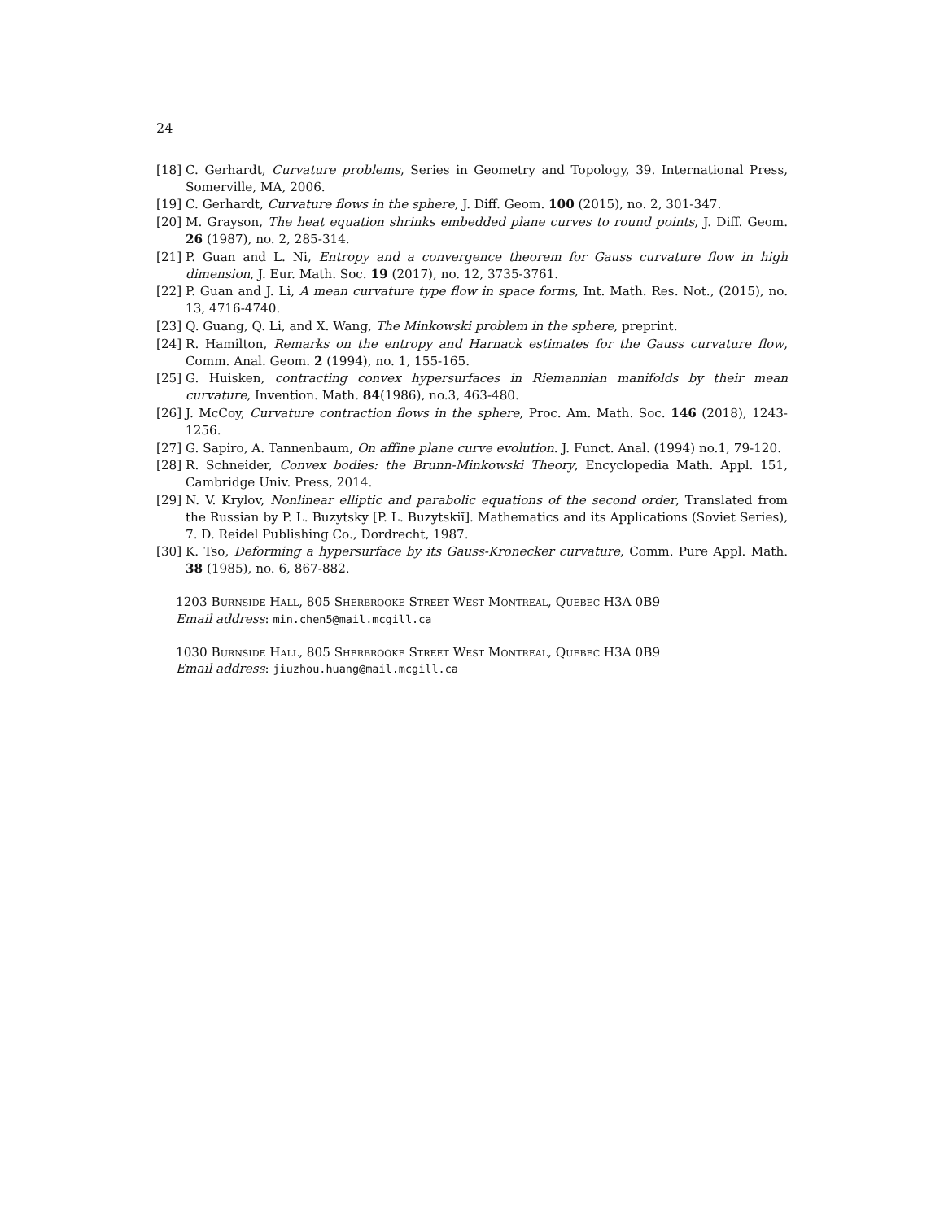24
[18] C. Gerhardt, Curvature problems, Series in Geometry and Topology, 39. International Press, Somerville, MA, 2006.
[19] C. Gerhardt, Curvature flows in the sphere, J. Diff. Geom. 100 (2015), no. 2, 301-347.
[20] M. Grayson, The heat equation shrinks embedded plane curves to round points, J. Diff. Geom. 26 (1987), no. 2, 285-314.
[21] P. Guan and L. Ni, Entropy and a convergence theorem for Gauss curvature flow in high dimension, J. Eur. Math. Soc. 19 (2017), no. 12, 3735-3761.
[22] P. Guan and J. Li, A mean curvature type flow in space forms, Int. Math. Res. Not., (2015), no. 13, 4716-4740.
[23] Q. Guang, Q. Li, and X. Wang, The Minkowski problem in the sphere, preprint.
[24] R. Hamilton, Remarks on the entropy and Harnack estimates for the Gauss curvature flow, Comm. Anal. Geom. 2 (1994), no. 1, 155-165.
[25] G. Huisken, contracting convex hypersurfaces in Riemannian manifolds by their mean curvature, Invention. Math. 84(1986), no.3, 463-480.
[26] J. McCoy, Curvature contraction flows in the sphere, Proc. Am. Math. Soc. 146 (2018), 1243-1256.
[27] G. Sapiro, A. Tannenbaum, On affine plane curve evolution. J. Funct. Anal. (1994) no.1, 79-120.
[28] R. Schneider, Convex bodies: the Brunn-Minkowski Theory, Encyclopedia Math. Appl. 151, Cambridge Univ. Press, 2014.
[29] N. V. Krylov, Nonlinear elliptic and parabolic equations of the second order, Translated from the Russian by P. L. Buzytsky [P. L. Buzytskiĭ]. Mathematics and its Applications (Soviet Series), 7. D. Reidel Publishing Co., Dordrecht, 1987.
[30] K. Tso, Deforming a hypersurface by its Gauss-Kronecker curvature, Comm. Pure Appl. Math. 38 (1985), no. 6, 867-882.
1203 Burnside Hall, 805 Sherbrooke Street West Montreal, Quebec H3A 0B9
Email address: min.chen5@mail.mcgill.ca
1030 Burnside Hall, 805 Sherbrooke Street West Montreal, Quebec H3A 0B9
Email address: jiuzhou.huang@mail.mcgill.ca